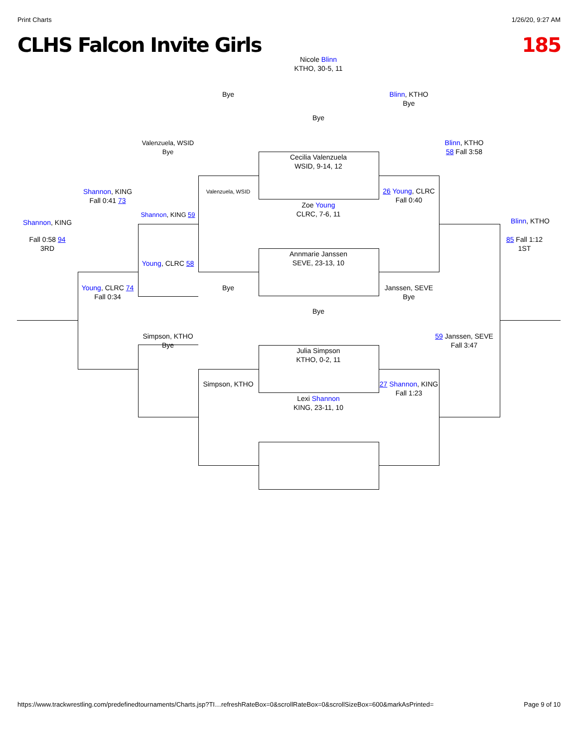Print Charts 1/26/20, 9:27 AM
CLHS Falcon Invite Girls 185
Nicole Blinn
KTHO, 30-5, 11
Bye
Cecilia Valenzuela
WSID, 9-14, 12
Zoe Young
CLRC, 7-6, 11
Annmarie Janssen
SEVE, 23-13, 10
Bye
Julia Simpson
KTHO, 0-2, 11
Lexi Shannon
KING, 23-11, 10
Bye
Valenzuela, WSID
Bye
Simpson, KTHO
Valenzuela, WSID
Bye
Shannon, KING 59
Young, CLRC 58
Simpson, KTHO
Bye
Shannon, KING
Fall 0:41 73
Young, CLRC 74
Fall 0:34
Shannon, KING
Fall 0:58 94
3RD
Blinn, KTHO
Bye
26 Young, CLRC
Fall 0:40
Janssen, SEVE
Bye
27 Shannon, KING
Fall 1:23
Blinn, KTHO
58 Fall 3:58
59 Janssen, SEVE
Fall 3:47
Blinn, KTHO
85 Fall 1:12
1ST
https://www.trackwrestling.com/predefinedtournaments/Charts.jsp?TI…refreshRateBox=0&scrollRateBox=0&scrollSizeBox=600&markAsPrinted= Page 9 of 10